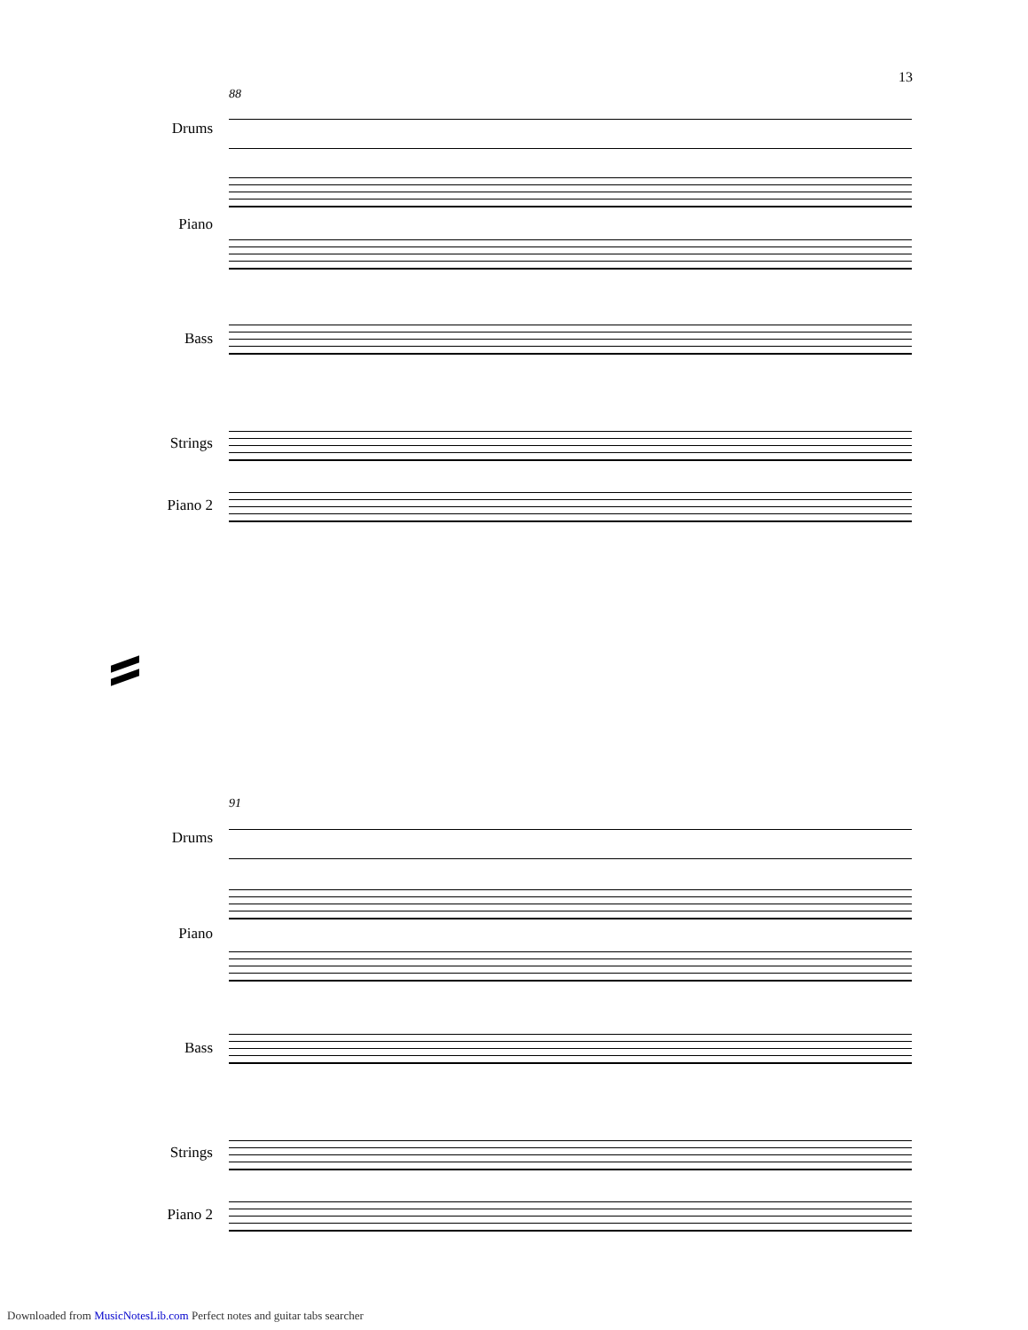13
88
Drums
Piano
Bass
Strings
Piano 2
91
Drums
Piano
Bass
Strings
Piano 2
Downloaded from MusicNotesLib.com Perfect notes and guitar tabs searcher